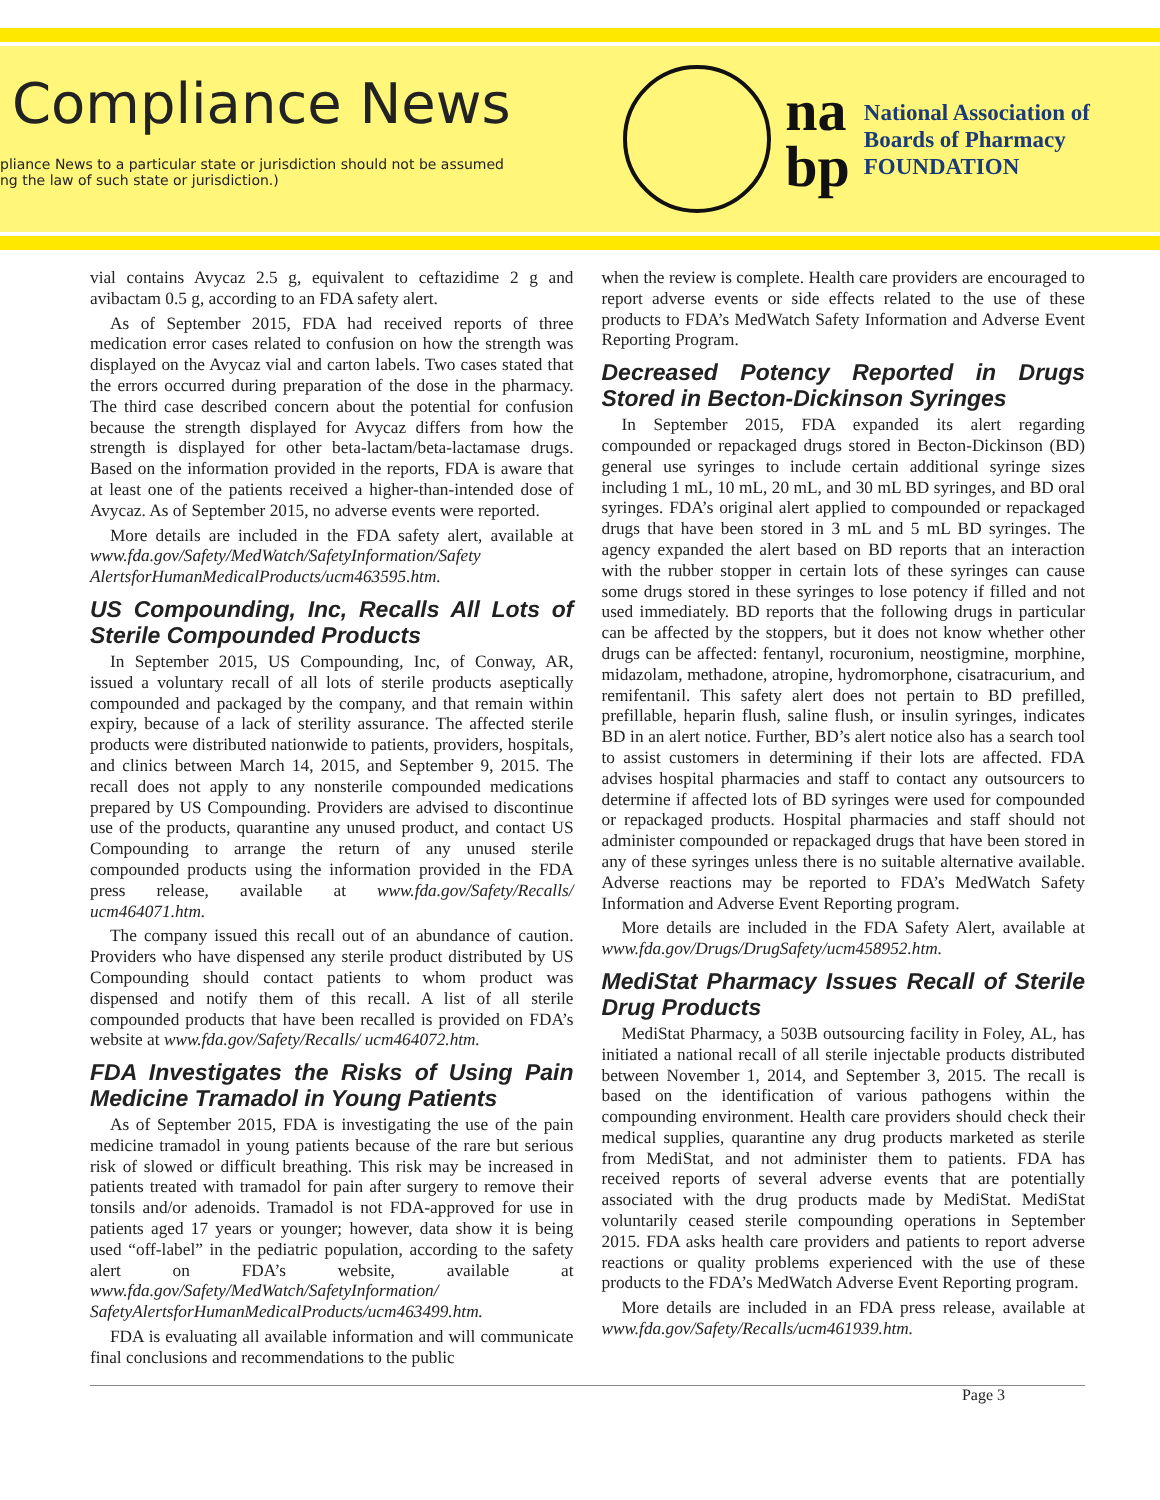Compliance News
pliance News to a particular state or jurisdiction should not be assumed
ng the law of such state or jurisdiction.)
na
bp
National Association of
Boards of Pharmacy
FOUNDATION
vial contains Avycaz 2.5 g, equivalent to ceftazidime 2 g and avibactam 0.5 g, according to an FDA safety alert.
As of September 2015, FDA had received reports of three medication error cases related to confusion on how the strength was displayed on the Avycaz vial and carton labels. Two cases stated that the errors occurred during preparation of the dose in the pharmacy. The third case described concern about the potential for confusion because the strength displayed for Avycaz differs from how the strength is displayed for other beta-lactam/beta-lactamase drugs. Based on the information provided in the reports, FDA is aware that at least one of the patients received a higher-than-intended dose of Avycaz. As of September 2015, no adverse events were reported.
More details are included in the FDA safety alert, available at www.fda.gov/Safety/MedWatch/SafetyInformation/Safety AlertsforHumanMedicalProducts/ucm463595.htm.
US Compounding, Inc, Recalls All Lots of Sterile Compounded Products
In September 2015, US Compounding, Inc, of Conway, AR, issued a voluntary recall of all lots of sterile products aseptically compounded and packaged by the company, and that remain within expiry, because of a lack of sterility assurance. The affected sterile products were distributed nationwide to patients, providers, hospitals, and clinics between March 14, 2015, and September 9, 2015. The recall does not apply to any nonsterile compounded medications prepared by US Compounding. Providers are advised to discontinue use of the products, quarantine any unused product, and contact US Compounding to arrange the return of any unused sterile compounded products using the information provided in the FDA press release, available at www.fda.gov/Safety/Recalls/ ucm464071.htm.
The company issued this recall out of an abundance of caution. Providers who have dispensed any sterile product distributed by US Compounding should contact patients to whom product was dispensed and notify them of this recall. A list of all sterile compounded products that have been recalled is provided on FDA’s website at www.fda.gov/Safety/Recalls/ ucm464072.htm.
FDA Investigates the Risks of Using Pain Medicine Tramadol in Young Patients
As of September 2015, FDA is investigating the use of the pain medicine tramadol in young patients because of the rare but serious risk of slowed or difficult breathing. This risk may be increased in patients treated with tramadol for pain after surgery to remove their tonsils and/or adenoids. Tramadol is not FDA-approved for use in patients aged 17 years or younger; however, data show it is being used “off-label” in the pediatric population, according to the safety alert on FDA’s website, available at www.fda.gov/Safety/MedWatch/SafetyInformation/ SafetyAlertsforHumanMedicalProducts/ucm463499.htm.
FDA is evaluating all available information and will communicate final conclusions and recommendations to the public
when the review is complete. Health care providers are encouraged to report adverse events or side effects related to the use of these products to FDA’s MedWatch Safety Information and Adverse Event Reporting Program.
Decreased Potency Reported in Drugs Stored in Becton-Dickinson Syringes
In September 2015, FDA expanded its alert regarding compounded or repackaged drugs stored in Becton-Dickinson (BD) general use syringes to include certain additional syringe sizes including 1 mL, 10 mL, 20 mL, and 30 mL BD syringes, and BD oral syringes. FDA’s original alert applied to compounded or repackaged drugs that have been stored in 3 mL and 5 mL BD syringes. The agency expanded the alert based on BD reports that an interaction with the rubber stopper in certain lots of these syringes can cause some drugs stored in these syringes to lose potency if filled and not used immediately. BD reports that the following drugs in particular can be affected by the stoppers, but it does not know whether other drugs can be affected: fentanyl, rocuronium, neostigmine, morphine, midazolam, methadone, atropine, hydromorphone, cisatracurium, and remifentanil. This safety alert does not pertain to BD prefilled, prefillable, heparin flush, saline flush, or insulin syringes, indicates BD in an alert notice. Further, BD’s alert notice also has a search tool to assist customers in determining if their lots are affected. FDA advises hospital pharmacies and staff to contact any outsourcers to determine if affected lots of BD syringes were used for compounded or repackaged products. Hospital pharmacies and staff should not administer compounded or repackaged drugs that have been stored in any of these syringes unless there is no suitable alternative available. Adverse reactions may be reported to FDA’s MedWatch Safety Information and Adverse Event Reporting program.
More details are included in the FDA Safety Alert, available at www.fda.gov/Drugs/DrugSafety/ucm458952.htm.
MediStat Pharmacy Issues Recall of Sterile Drug Products
MediStat Pharmacy, a 503B outsourcing facility in Foley, AL, has initiated a national recall of all sterile injectable products distributed between November 1, 2014, and September 3, 2015. The recall is based on the identification of various pathogens within the compounding environment. Health care providers should check their medical supplies, quarantine any drug products marketed as sterile from MediStat, and not administer them to patients. FDA has received reports of several adverse events that are potentially associated with the drug products made by MediStat. MediStat voluntarily ceased sterile compounding operations in September 2015. FDA asks health care providers and patients to report adverse reactions or quality problems experienced with the use of these products to the FDA’s MedWatch Adverse Event Reporting program.
More details are included in an FDA press release, available at www.fda.gov/Safety/Recalls/ucm461939.htm.
Page 3